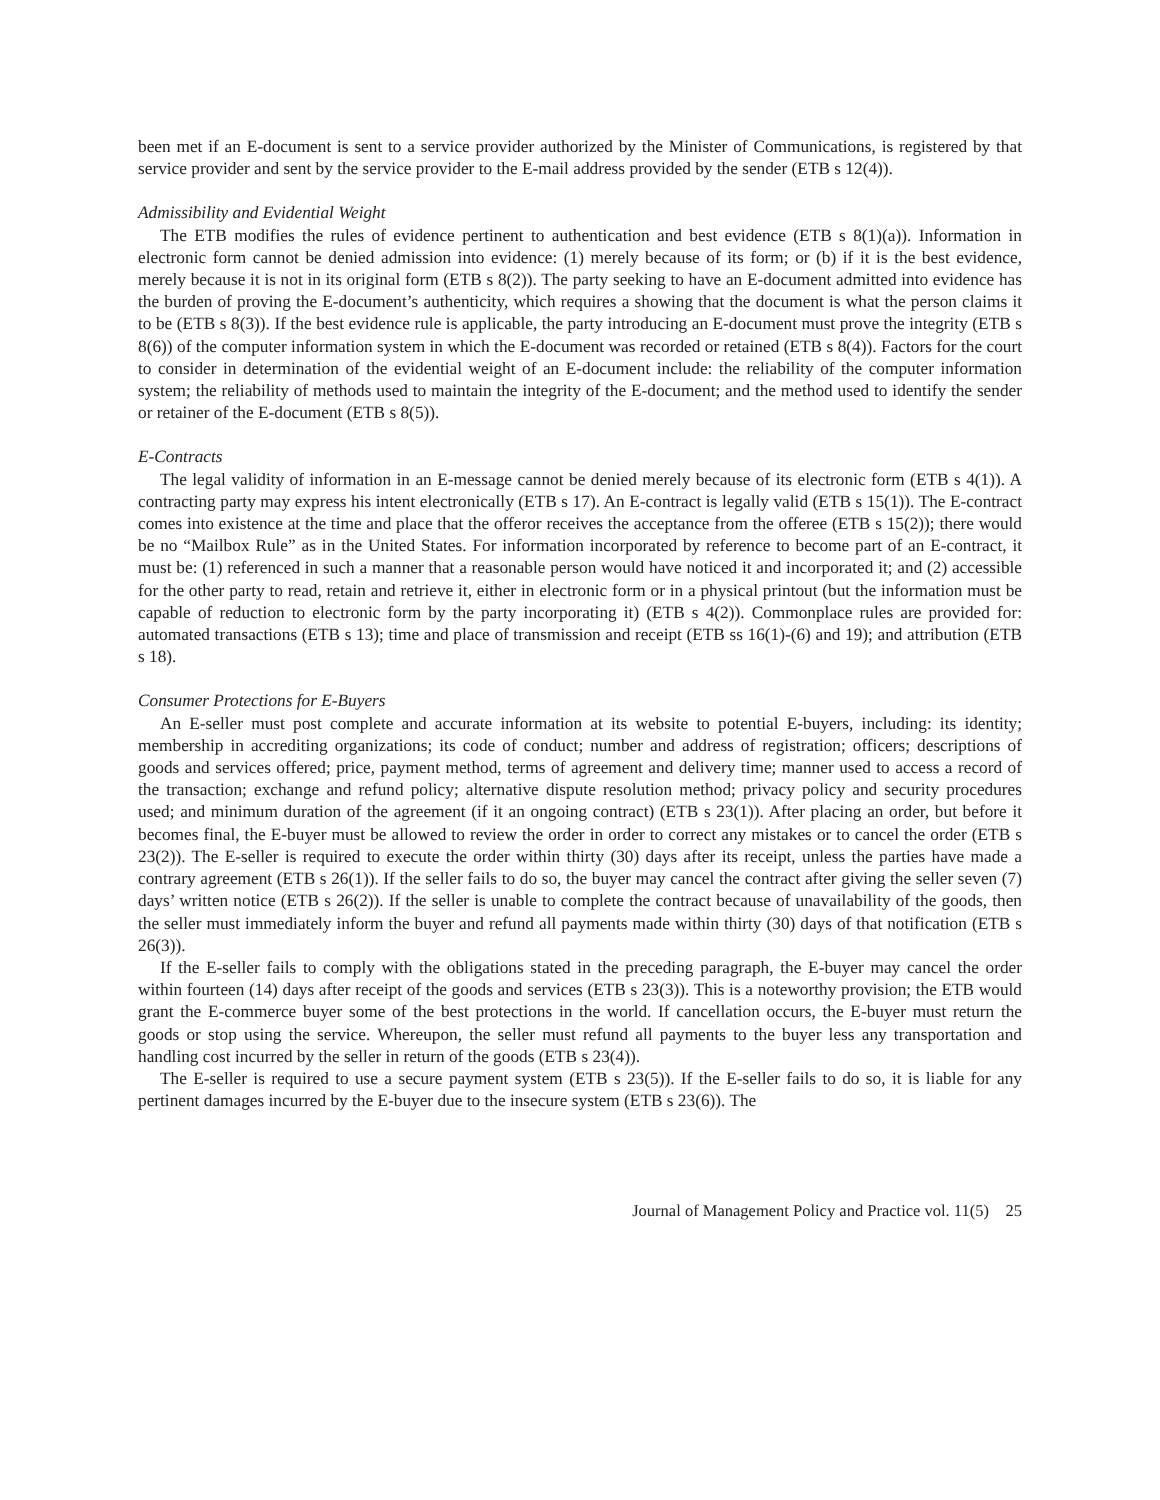been met if an E-document is sent to a service provider authorized by the Minister of Communications, is registered by that service provider and sent by the service provider to the E-mail address provided by the sender (ETB s 12(4)).
Admissibility and Evidential Weight
The ETB modifies the rules of evidence pertinent to authentication and best evidence (ETB s 8(1)(a)). Information in electronic form cannot be denied admission into evidence: (1) merely because of its form; or (b) if it is the best evidence, merely because it is not in its original form (ETB s 8(2)). The party seeking to have an E-document admitted into evidence has the burden of proving the E-document’s authenticity, which requires a showing that the document is what the person claims it to be (ETB s 8(3)). If the best evidence rule is applicable, the party introducing an E-document must prove the integrity (ETB s 8(6)) of the computer information system in which the E-document was recorded or retained (ETB s 8(4)). Factors for the court to consider in determination of the evidential weight of an E-document include: the reliability of the computer information system; the reliability of methods used to maintain the integrity of the E-document; and the method used to identify the sender or retainer of the E-document (ETB s 8(5)).
E-Contracts
The legal validity of information in an E-message cannot be denied merely because of its electronic form (ETB s 4(1)). A contracting party may express his intent electronically (ETB s 17). An E-contract is legally valid (ETB s 15(1)). The E-contract comes into existence at the time and place that the offeror receives the acceptance from the offeree (ETB s 15(2)); there would be no “Mailbox Rule” as in the United States. For information incorporated by reference to become part of an E-contract, it must be: (1) referenced in such a manner that a reasonable person would have noticed it and incorporated it; and (2) accessible for the other party to read, retain and retrieve it, either in electronic form or in a physical printout (but the information must be capable of reduction to electronic form by the party incorporating it) (ETB s 4(2)). Commonplace rules are provided for: automated transactions (ETB s 13); time and place of transmission and receipt (ETB ss 16(1)-(6) and 19); and attribution (ETB s 18).
Consumer Protections for E-Buyers
An E-seller must post complete and accurate information at its website to potential E-buyers, including: its identity; membership in accrediting organizations; its code of conduct; number and address of registration; officers; descriptions of goods and services offered; price, payment method, terms of agreement and delivery time; manner used to access a record of the transaction; exchange and refund policy; alternative dispute resolution method; privacy policy and security procedures used; and minimum duration of the agreement (if it an ongoing contract) (ETB s 23(1)). After placing an order, but before it becomes final, the E-buyer must be allowed to review the order in order to correct any mistakes or to cancel the order (ETB s 23(2)). The E-seller is required to execute the order within thirty (30) days after its receipt, unless the parties have made a contrary agreement (ETB s 26(1)). If the seller fails to do so, the buyer may cancel the contract after giving the seller seven (7) days’ written notice (ETB s 26(2)). If the seller is unable to complete the contract because of unavailability of the goods, then the seller must immediately inform the buyer and refund all payments made within thirty (30) days of that notification (ETB s 26(3)).
If the E-seller fails to comply with the obligations stated in the preceding paragraph, the E-buyer may cancel the order within fourteen (14) days after receipt of the goods and services (ETB s 23(3)). This is a noteworthy provision; the ETB would grant the E-commerce buyer some of the best protections in the world. If cancellation occurs, the E-buyer must return the goods or stop using the service. Whereupon, the seller must refund all payments to the buyer less any transportation and handling cost incurred by the seller in return of the goods (ETB s 23(4)).
The E-seller is required to use a secure payment system (ETB s 23(5)). If the E-seller fails to do so, it is liable for any pertinent damages incurred by the E-buyer due to the insecure system (ETB s 23(6)). The
Journal of Management Policy and Practice vol. 11(5) 25